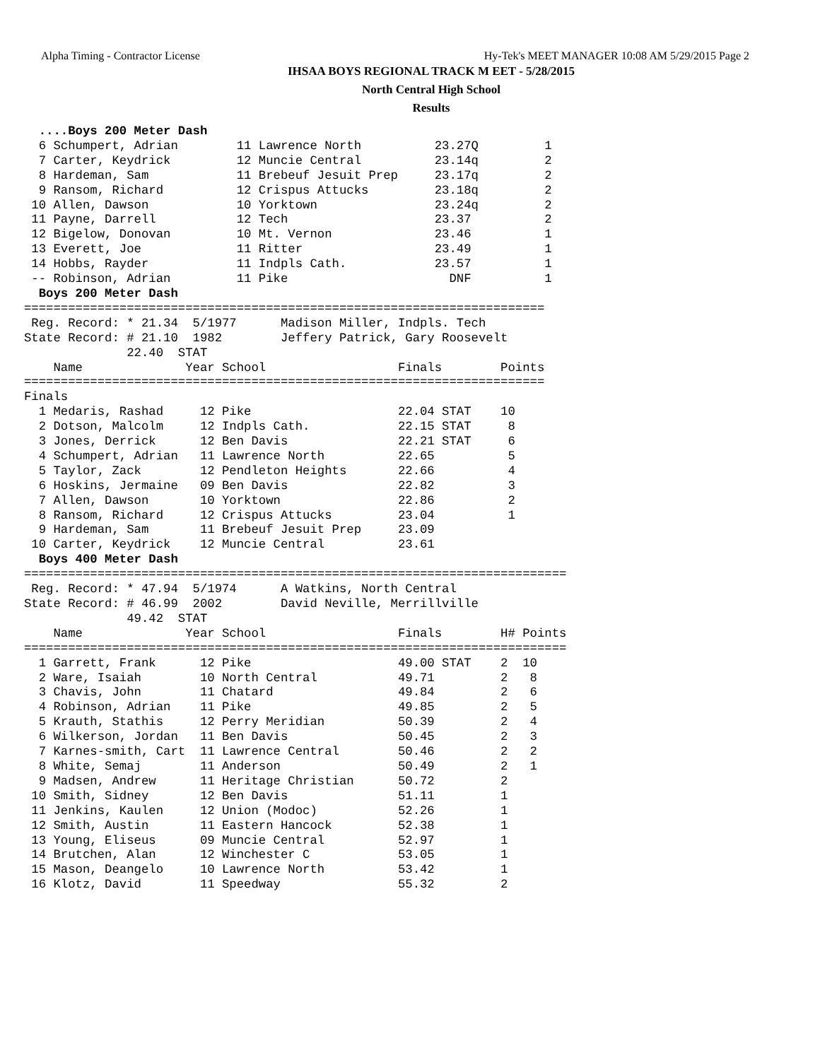Alpha Timing - Contractor License Hy-Tek's MEET MANAGER 10:08 AM 5/29/2015 Page 2
IHSAA BOYS REGIONAL TRACK M EET - 5/28/2015
North Central High School
Results
  ....Boys 200 Meter Dash
  6 Schumpert, Adrian        11 Lawrence North          23.27Q         1
  7 Carter, Keydrick         12 Muncie Central          23.14q         2
  8 Hardeman, Sam            11 Brebeuf Jesuit Prep     23.17q         2
  9 Ransom, Richard          12 Crispus Attucks         23.18q         2
 10 Allen, Dawson            10 Yorktown                23.24q         2
 11 Payne, Darrell           12 Tech                    23.37          2
 12 Bigelow, Donovan         10 Mt. Vernon              23.46          1
 13 Everett, Joe             11 Ritter                  23.49          1
 14 Hobbs, Rayder            11 Indpls Cath.            23.57          1
 -- Robinson, Adrian         11 Pike                      DNF          1
  Boys 200 Meter Dash
=======================================================================
 Reg. Record: * 21.34  5/1977      Madison Miller, Indpls. Tech
State Record: # 21.10  1982        Jeffery Patrick, Gary Roosevelt
              22.40  STAT
    Name              Year School                  Finals        Points
=======================================================================
Finals
  1 Medaris, Rashad     12 Pike                    22.04 STAT    10
  2 Dotson, Malcolm     12 Indpls Cath.            22.15 STAT     8
  3 Jones, Derrick      12 Ben Davis               22.21 STAT     6
  4 Schumpert, Adrian   11 Lawrence North          22.65          5
  5 Taylor, Zack        12 Pendleton Heights       22.66          4
  6 Hoskins, Jermaine   09 Ben Davis               22.82          3
  7 Allen, Dawson       10 Yorktown                22.86          2
  8 Ransom, Richard     12 Crispus Attucks         23.04          1
  9 Hardeman, Sam       11 Brebeuf Jesuit Prep     23.09
 10 Carter, Keydrick    12 Muncie Central          23.61
  Boys 400 Meter Dash
==========================================================================
 Reg. Record: * 47.94  5/1974      A Watkins, North Central
State Record: # 46.99  2002        David Neville, Merrillville
              49.42  STAT
    Name              Year School                  Finals        H# Points
==========================================================================
  1 Garrett, Frank      12 Pike                    49.00 STAT    2  10
  2 Ware, Isaiah        10 North Central           49.71         2   8
  3 Chavis, John        11 Chatard                 49.84         2   6
  4 Robinson, Adrian    11 Pike                    49.85         2   5
  5 Krauth, Stathis     12 Perry Meridian          50.39         2   4
  6 Wilkerson, Jordan   11 Ben Davis               50.45         2   3
  7 Karnes-smith, Cart  11 Lawrence Central        50.46         2   2
  8 White, Semaj        11 Anderson                50.49         2   1
  9 Madsen, Andrew      11 Heritage Christian      50.72         2
 10 Smith, Sidney       12 Ben Davis               51.11         1
 11 Jenkins, Kaulen     12 Union (Modoc)           52.26         1
 12 Smith, Austin       11 Eastern Hancock         52.38         1
 13 Young, Eliseus      09 Muncie Central          52.97         1
 14 Brutchen, Alan      12 Winchester C            53.05         1
 15 Mason, Deangelo     10 Lawrence North          53.42         1
 16 Klotz, David        11 Speedway                55.32         2